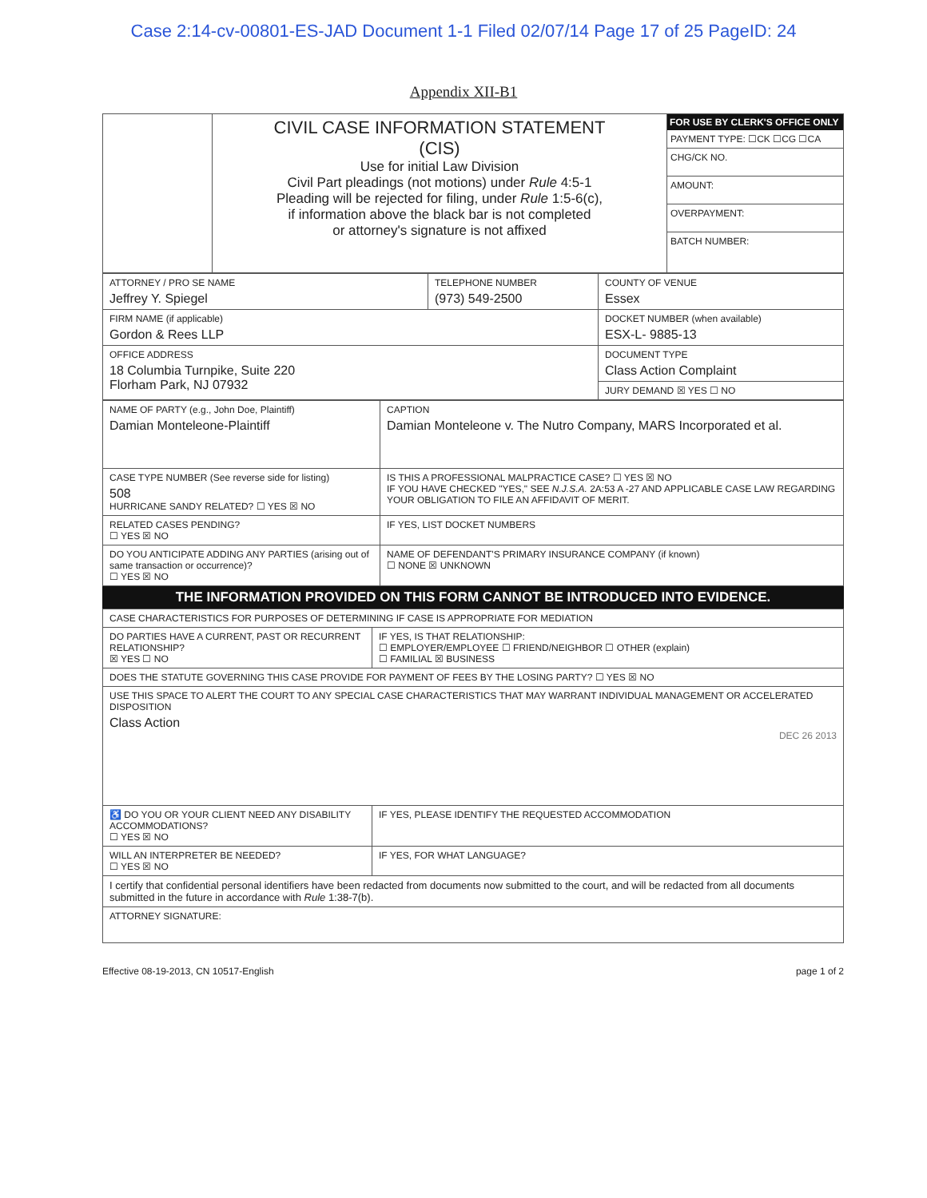Case 2:14-cv-00801-ES-JAD Document 1-1 Filed 02/07/14 Page 17 of 25 PageID: 24
Appendix XII-B1
| | CIVIL CASE INFORMATION STATEMENT (CIS) Use for initial Law Division Civil Part pleadings (not motions) under Rule 4:5-1 Pleading will be rejected for filing, under Rule 1:5-6(c), if information above the black bar is not completed or attorney's signature is not affixed | FOR USE BY CLERK'S OFFICE ONLY PAYMENT TYPE: ☐CK ☐CG ☐CA CHG/CK NO. AMOUNT: OVERPAYMENT: BATCH NUMBER: |
| ATTORNEY / PRO SE NAME Jeffrey Y. Spiegel | TELEPHONE NUMBER (973) 549-2500 | COUNTY OF VENUE Essex |
| FIRM NAME (if applicable) Gordon & Rees LLP | | DOCKET NUMBER (when available) ESX-L- 9885-13 |
| OFFICE ADDRESS 18 Columbia Turnpike, Suite 220 Florham Park, NJ 07932 | | DOCUMENT TYPE Class Action Complaint |
| | | JURY DEMAND ☒ YES ☐ NO |
| NAME OF PARTY (e.g., John Doe, Plaintiff) Damian Monteleone-Plaintiff | CAPTION Damian Monteleone v. The Nutro Company, MARS Incorporated et al. |
| CASE TYPE NUMBER (See reverse side for listing) 508 HURRICANE SANDY RELATED? ☐ YES ☒ NO | IS THIS A PROFESSIONAL MALPRACTICE CASE? ☐ YES ☒ NO IF YOU HAVE CHECKED "YES," SEE N.J.S.A. 2A:53 A -27 AND APPLICABLE CASE LAW REGARDING YOUR OBLIGATION TO FILE AN AFFIDAVIT OF MERIT. |
| RELATED CASES PENDING? ☐ YES ☒ NO | IF YES, LIST DOCKET NUMBERS |
| DO YOU ANTICIPATE ADDING ANY PARTIES (arising out of same transaction or occurrence)? ☐ YES ☒ NO | NAME OF DEFENDANT'S PRIMARY INSURANCE COMPANY (if known) ☐ NONE ☒ UNKNOWN |
THE INFORMATION PROVIDED ON THIS FORM CANNOT BE INTRODUCED INTO EVIDENCE.
| CASE CHARACTERISTICS FOR PURPOSES OF DETERMINING IF CASE IS APPROPRIATE FOR MEDIATION | |
| DO PARTIES HAVE A CURRENT, PAST OR RECURRENT RELATIONSHIP? ☒ YES ☐ NO | IF YES, IS THAT RELATIONSHIP: ☐ EMPLOYER/EMPLOYEE ☐ FRIEND/NEIGHBOR ☐ OTHER (explain) ☐ FAMILIAL ☒ BUSINESS |
| DOES THE STATUTE GOVERNING THIS CASE PROVIDE FOR PAYMENT OF FEES BY THE LOSING PARTY? ☐ YES ☒ NO | |
| USE THIS SPACE TO ALERT THE COURT TO ANY SPECIAL CASE CHARACTERISTICS THAT MAY WARRANT INDIVIDUAL MANAGEMENT OR ACCELERATED DISPOSITION Class Action DEC 26 2013 | |
| ♿ DO YOU OR YOUR CLIENT NEED ANY DISABILITY ACCOMMODATIONS? ☐ YES ☒ NO | IF YES, PLEASE IDENTIFY THE REQUESTED ACCOMMODATION |
| WILL AN INTERPRETER BE NEEDED? ☐ YES ☒ NO | IF YES, FOR WHAT LANGUAGE? |
| I certify that confidential personal identifiers have been redacted from documents now submitted to the court, and will be redacted from all documents submitted in the future in accordance with Rule 1:38-7(b). | |
| ATTORNEY SIGNATURE: | |
Effective 08-19-2013, CN 10517-English page 1 of 2